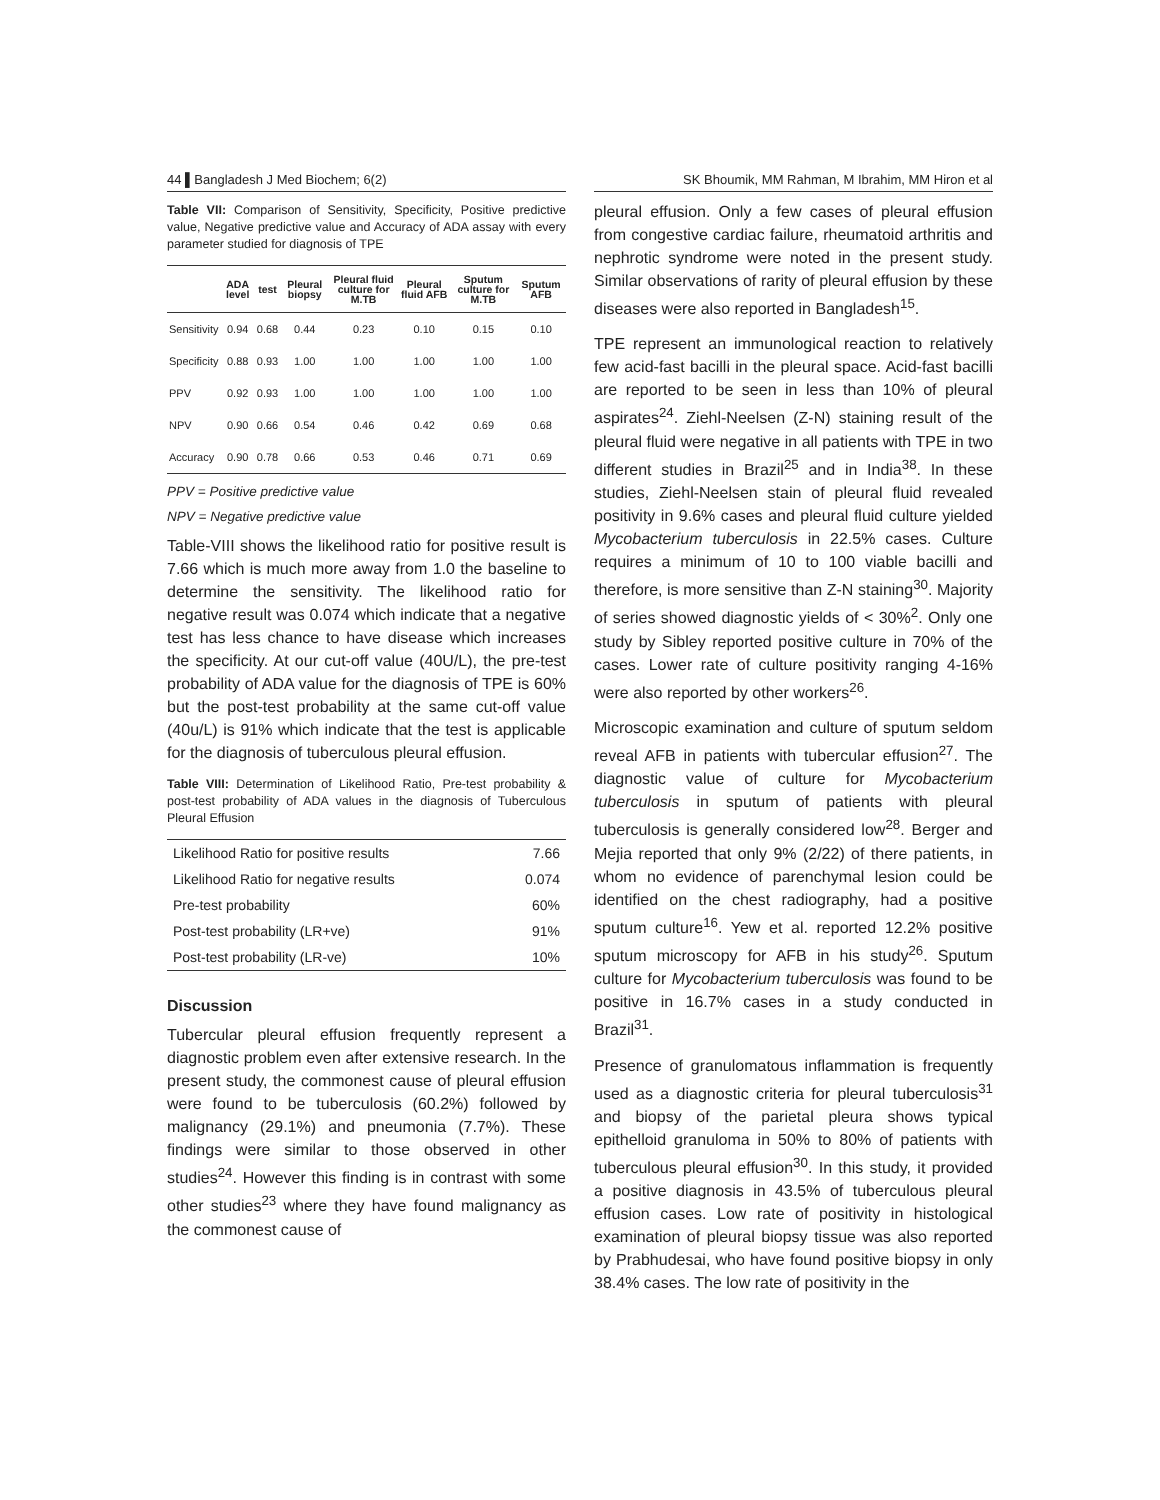44 ▌Bangladesh J Med Biochem; 6(2)
SK Bhoumik, MM Rahman, M Ibrahim, MM Hiron et al
Table VII: Comparison of Sensitivity, Specificity, Positive predictive value, Negative predictive value and Accuracy of ADA assay with every parameter studied for diagnosis of TPE
| | ADA level | test | Pleural biopsy | Pleural fluid culture for M.TB | Pleural fluid AFB | Sputum culture for M.TB | Sputum AFB |
| --- | --- | --- | --- | --- | --- | --- | --- |
| Sensitivity | 0.94 | 0.68 | 0.44 | 0.23 | 0.10 | 0.15 | 0.10 |
| Specificity | 0.88 | 0.93 | 1.00 | 1.00 | 1.00 | 1.00 | 1.00 |
| PPV | 0.92 | 0.93 | 1.00 | 1.00 | 1.00 | 1.00 | 1.00 |
| NPV | 0.90 | 0.66 | 0.54 | 0.46 | 0.42 | 0.69 | 0.68 |
| Accuracy | 0.90 | 0.78 | 0.66 | 0.53 | 0.46 | 0.71 | 0.69 |
PPV = Positive predictive value
NPV = Negative predictive value
Table-VIII shows the likelihood ratio for positive result is 7.66 which is much more away from 1.0 the baseline to determine the sensitivity. The likelihood ratio for negative result was 0.074 which indicate that a negative test has less chance to have disease which increases the specificity. At our cut-off value (40U/L), the pre-test probability of ADA value for the diagnosis of TPE is 60% but the post-test probability at the same cut-off value (40u/L) is 91% which indicate that the test is applicable for the diagnosis of tuberculous pleural effusion.
Table VIII: Determination of Likelihood Ratio, Pre-test probability & post-test probability of ADA values in the diagnosis of Tuberculous Pleural Effusion
| Likelihood Ratio for positive results | 7.66 |
| Likelihood Ratio for negative results | 0.074 |
| Pre-test probability | 60% |
| Post-test probability (LR+ve) | 91% |
| Post-test probability (LR-ve) | 10% |
Discussion
Tubercular pleural effusion frequently represent a diagnostic problem even after extensive research. In the present study, the commonest cause of pleural effusion were found to be tuberculosis (60.2%) followed by malignancy (29.1%) and pneumonia (7.7%). These findings were similar to those observed in other studies<sup>24</sup>. However this finding is in contrast with some other studies<sup>23</sup> where they have found malignancy as the commonest cause of
pleural effusion. Only a few cases of pleural effusion from congestive cardiac failure, rheumatoid arthritis and nephrotic syndrome were noted in the present study. Similar observations of rarity of pleural effusion by these diseases were also reported in Bangladesh<sup>15</sup>.
TPE represent an immunological reaction to relatively few acid-fast bacilli in the pleural space. Acid-fast bacilli are reported to be seen in less than 10% of pleural aspirates<sup>24</sup>. Ziehl-Neelsen (Z-N) staining result of the pleural fluid were negative in all patients with TPE in two different studies in Brazil<sup>25</sup> and in India<sup>38</sup>. In these studies, Ziehl-Neelsen stain of pleural fluid revealed positivity in 9.6% cases and pleural fluid culture yielded Mycobacterium tuberculosis in 22.5% cases. Culture requires a minimum of 10 to 100 viable bacilli and therefore, is more sensitive than Z-N staining<sup>30</sup>. Majority of series showed diagnostic yields of < 30%<sup>2</sup>. Only one study by Sibley reported positive culture in 70% of the cases. Lower rate of culture positivity ranging 4-16% were also reported by other workers<sup>26</sup>.
Microscopic examination and culture of sputum seldom reveal AFB in patients with tubercular effusion<sup>27</sup>. The diagnostic value of culture for Mycobacterium tuberculosis in sputum of patients with pleural tuberculosis is generally considered low<sup>28</sup>. Berger and Mejia reported that only 9% (2/22) of there patients, in whom no evidence of parenchymal lesion could be identified on the chest radiography, had a positive sputum culture<sup>16</sup>. Yew et al. reported 12.2% positive sputum microscopy for AFB in his study<sup>26</sup>. Sputum culture for Mycobacterium tuberculosis was found to be positive in 16.7% cases in a study conducted in Brazil<sup>31</sup>.
Presence of granulomatous inflammation is frequently used as a diagnostic criteria for pleural tuberculosis<sup>31</sup> and biopsy of the parietal pleura shows typical epithelloid granuloma in 50% to 80% of patients with tuberculous pleural effusion<sup>30</sup>. In this study, it provided a positive diagnosis in 43.5% of tuberculous pleural effusion cases. Low rate of positivity in histological examination of pleural biopsy tissue was also reported by Prabhudesai, who have found positive biopsy in only 38.4% cases. The low rate of positivity in the